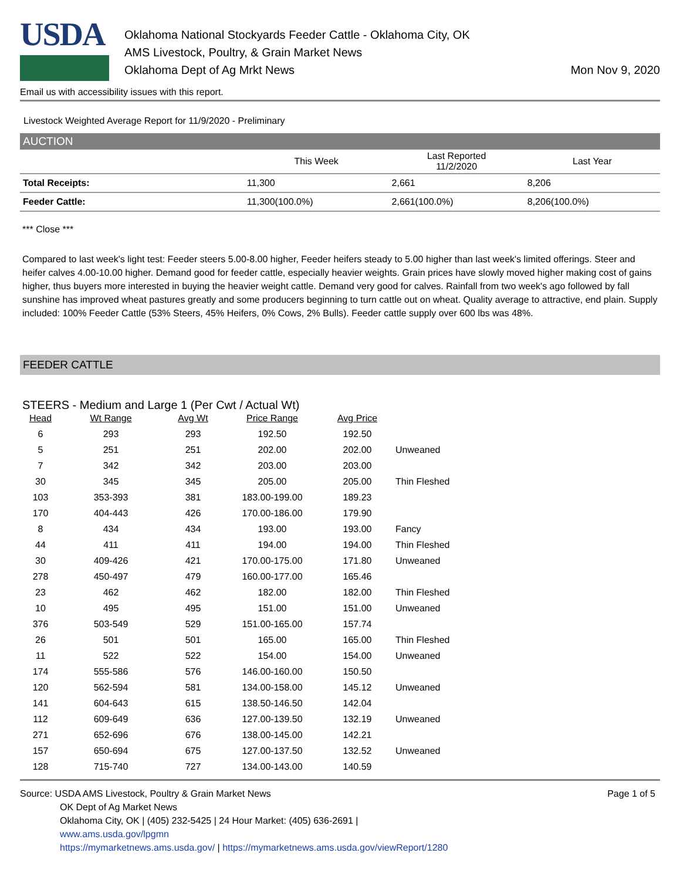USDA
Oklahoma National Stockyards Feeder Cattle - Oklahoma City, OK
AMS Livestock, Poultry, & Grain Market News
Oklahoma Dept of Ag Mrkt News
Mon Nov 9, 2020
Email us with accessibility issues with this report.
Livestock Weighted Average Report for 11/9/2020 - Preliminary
AUCTION
| | This Week | Last Reported 11/2/2020 | Last Year |
| --- | --- | --- | --- |
| Total Receipts: | 11,300 | 2,661 | 8,206 |
| Feeder Cattle: | 11,300(100.0%) | 2,661(100.0%) | 8,206(100.0%) |
*** Close ***
Compared to last week's light test: Feeder steers 5.00-8.00 higher, Feeder heifers steady to 5.00 higher than last week's limited offerings. Steer and heifer calves 4.00-10.00 higher. Demand good for feeder cattle, especially heavier weights. Grain prices have slowly moved higher making cost of gains higher, thus buyers more interested in buying the heavier weight cattle. Demand very good for calves. Rainfall from two week's ago followed by fall sunshine has improved wheat pastures greatly and some producers beginning to turn cattle out on wheat. Quality average to attractive, end plain. Supply included: 100% Feeder Cattle (53% Steers, 45% Heifers, 0% Cows, 2% Bulls). Feeder cattle supply over 600 lbs was 48%.
FEEDER CATTLE
STEERS - Medium and Large 1 (Per Cwt / Actual Wt)
| Head | Wt Range | Avg Wt | Price Range | Avg Price | |
| --- | --- | --- | --- | --- | --- |
| 6 | 293 | 293 | 192.50 | 192.50 | |
| 5 | 251 | 251 | 202.00 | 202.00 | Unweaned |
| 7 | 342 | 342 | 203.00 | 203.00 | |
| 30 | 345 | 345 | 205.00 | 205.00 | Thin Fleshed |
| 103 | 353-393 | 381 | 183.00-199.00 | 189.23 | |
| 170 | 404-443 | 426 | 170.00-186.00 | 179.90 | |
| 8 | 434 | 434 | 193.00 | 193.00 | Fancy |
| 44 | 411 | 411 | 194.00 | 194.00 | Thin Fleshed |
| 30 | 409-426 | 421 | 170.00-175.00 | 171.80 | Unweaned |
| 278 | 450-497 | 479 | 160.00-177.00 | 165.46 | |
| 23 | 462 | 462 | 182.00 | 182.00 | Thin Fleshed |
| 10 | 495 | 495 | 151.00 | 151.00 | Unweaned |
| 376 | 503-549 | 529 | 151.00-165.00 | 157.74 | |
| 26 | 501 | 501 | 165.00 | 165.00 | Thin Fleshed |
| 11 | 522 | 522 | 154.00 | 154.00 | Unweaned |
| 174 | 555-586 | 576 | 146.00-160.00 | 150.50 | |
| 120 | 562-594 | 581 | 134.00-158.00 | 145.12 | Unweaned |
| 141 | 604-643 | 615 | 138.50-146.50 | 142.04 | |
| 112 | 609-649 | 636 | 127.00-139.50 | 132.19 | Unweaned |
| 271 | 652-696 | 676 | 138.00-145.00 | 142.21 | |
| 157 | 650-694 | 675 | 127.00-137.50 | 132.52 | Unweaned |
| 128 | 715-740 | 727 | 134.00-143.00 | 140.59 | |
Source: USDA AMS Livestock, Poultry & Grain Market News
OK Dept of Ag Market News
Oklahoma City, OK | (405) 232-5425 | 24 Hour Market: (405) 636-2691 |
www.ams.usda.gov/lpgmn
https://mymarketnews.ams.usda.gov/ | https://mymarketnews.ams.usda.gov/viewReport/1280
Page 1 of 5